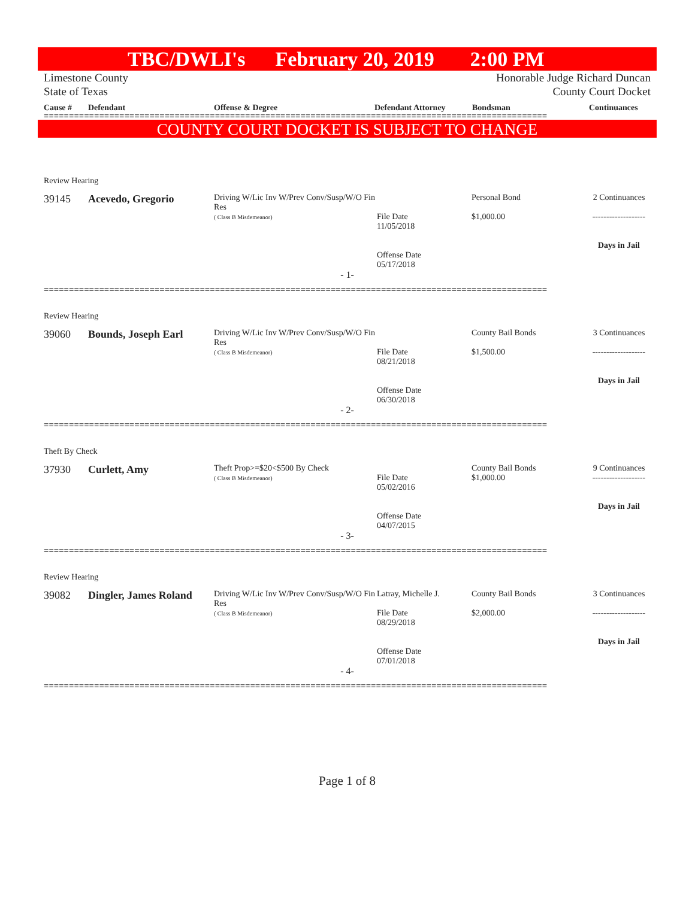TBC/DWLI's February 20, 2019 2:00 PM
Limestone County
State of Texas
Honorable Judge Richard Duncan
County Court Docket
Cause # Defendant Offense & Degree Defendant Attorney Bondsman Continuances
====================================================================================================
COUNTY COURT DOCKET IS SUBJECT TO CHANGE
Review Hearing
39145 Acevedo, Gregorio
Driving W/Lic Inv W/Prev Conv/Susp/W/O Fin Res
( Class B Misdemeanor)
File Date
11/05/2018
Offense Date
05/17/2018
Personal Bond
$1,000.00
2 Continuances
-------------------
Days in Jail
- 1-
====================================================================================================
Review Hearing
39060 Bounds, Joseph Earl
Driving W/Lic Inv W/Prev Conv/Susp/W/O Fin Res
( Class B Misdemeanor)
File Date
08/21/2018
Offense Date
06/30/2018
County Bail Bonds
$1,500.00
3 Continuances
-------------------
Days in Jail
- 2-
====================================================================================================
Theft By Check
37930 Curlett, Amy
Theft Prop>=$20<$500 By Check
( Class B Misdemeanor)
File Date
05/02/2016
Offense Date
04/07/2015
County Bail Bonds
$1,000.00
9 Continuances
-------------------
Days in Jail
- 3-
====================================================================================================
Review Hearing
39082 Dingler, James Roland
Driving W/Lic Inv W/Prev Conv/Susp/W/O Fin Res
( Class B Misdemeanor)
Latray, Michelle J.
File Date
08/29/2018
Offense Date
07/01/2018
County Bail Bonds
$2,000.00
3 Continuances
-------------------
Days in Jail
- 4-
====================================================================================================
Page 1 of 8